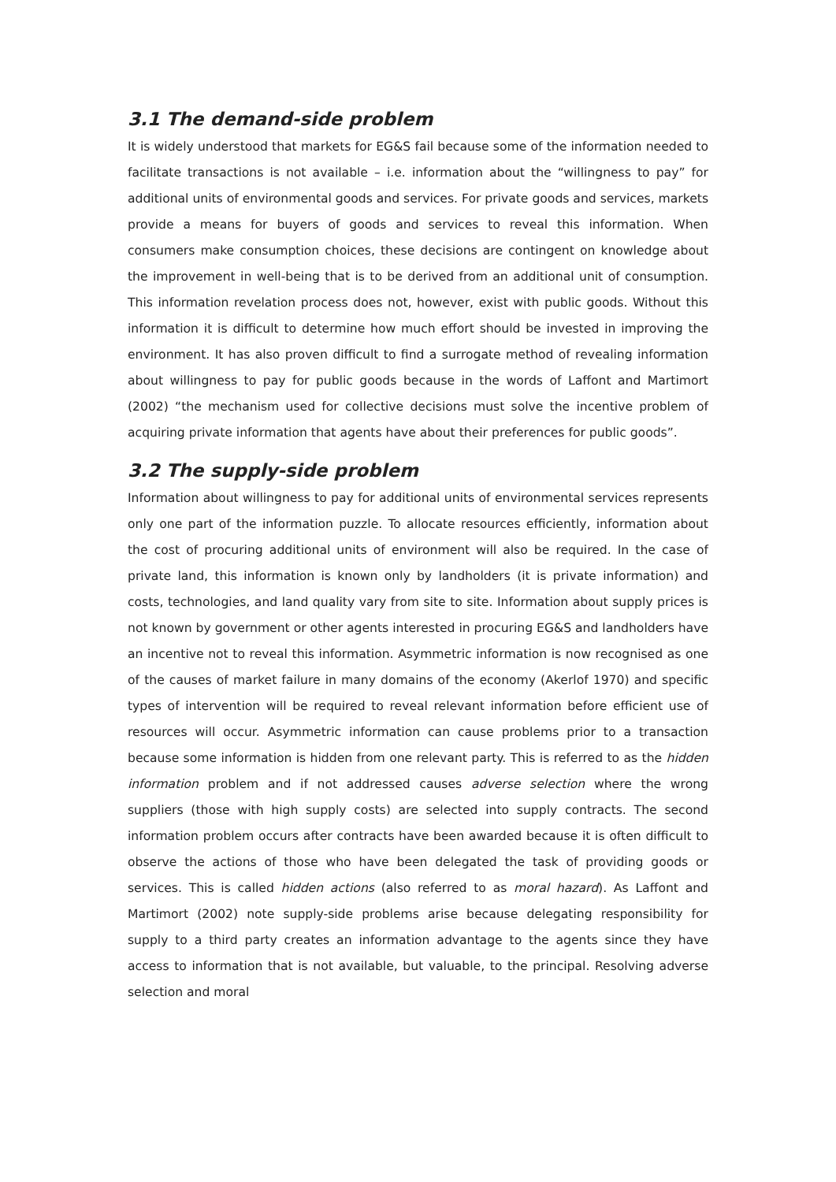3.1 The demand-side problem
It is widely understood that markets for EG&S fail because some of the information needed to facilitate transactions is not available – i.e. information about the “willingness to pay” for additional units of environmental goods and services. For private goods and services, markets provide a means for buyers of goods and services to reveal this information. When consumers make consumption choices, these decisions are contingent on knowledge about the improvement in well-being that is to be derived from an additional unit of consumption. This information revelation process does not, however, exist with public goods. Without this information it is difficult to determine how much effort should be invested in improving the environment. It has also proven difficult to find a surrogate method of revealing information about willingness to pay for public goods because in the words of Laffont and Martimort (2002) “the mechanism used for collective decisions must solve the incentive problem of acquiring private information that agents have about their preferences for public goods”.
3.2 The supply-side problem
Information about willingness to pay for additional units of environmental services represents only one part of the information puzzle. To allocate resources efficiently, information about the cost of procuring additional units of environment will also be required. In the case of private land, this information is known only by landholders (it is private information) and costs, technologies, and land quality vary from site to site. Information about supply prices is not known by government or other agents interested in procuring EG&S and landholders have an incentive not to reveal this information. Asymmetric information is now recognised as one of the causes of market failure in many domains of the economy (Akerlof 1970) and specific types of intervention will be required to reveal relevant information before efficient use of resources will occur. Asymmetric information can cause problems prior to a transaction because some information is hidden from one relevant party. This is referred to as the hidden information problem and if not addressed causes adverse selection where the wrong suppliers (those with high supply costs) are selected into supply contracts. The second information problem occurs after contracts have been awarded because it is often difficult to observe the actions of those who have been delegated the task of providing goods or services. This is called hidden actions (also referred to as moral hazard). As Laffont and Martimort (2002) note supply-side problems arise because delegating responsibility for supply to a third party creates an information advantage to the agents since they have access to information that is not available, but valuable, to the principal. Resolving adverse selection and moral